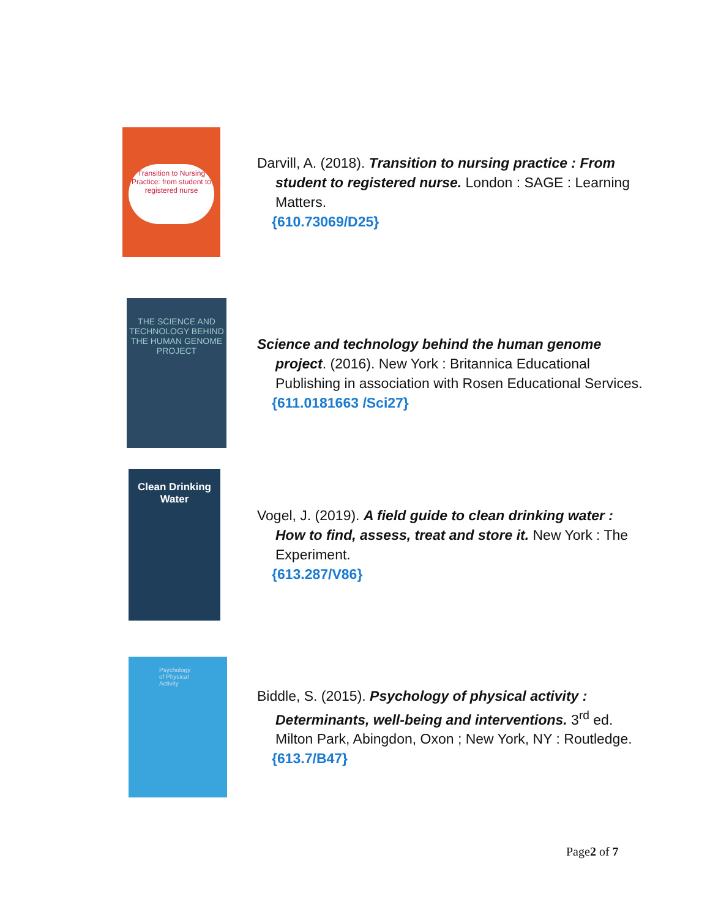Transition to Nursing Practice: from student to registered nurse
Darvill, A. (2018). Transition to nursing practice : From student to registered nurse. London : SAGE : Learning Matters.
{610.73069/D25}
THE SCIENCE AND TECHNOLOGY BEHIND THE HUMAN GENOME PROJECT
Science and technology behind the human genome project. (2016). New York : Britannica Educational Publishing in association with Rosen Educational Services.
{611.0181663 /Sci27}
Clean Drinking Water
Vogel, J. (2019). A field guide to clean drinking water : How to find, assess, treat and store it. New York : The Experiment.
{613.287/V86}
Psychology of Physical Activity
Biddle, S. (2015). Psychology of physical activity : Determinants, well-being and interventions. 3<sup>rd</sup> ed. Milton Park, Abingdon, Oxon ; New York, NY : Routledge.
{613.7/B47}
Page2 of 7